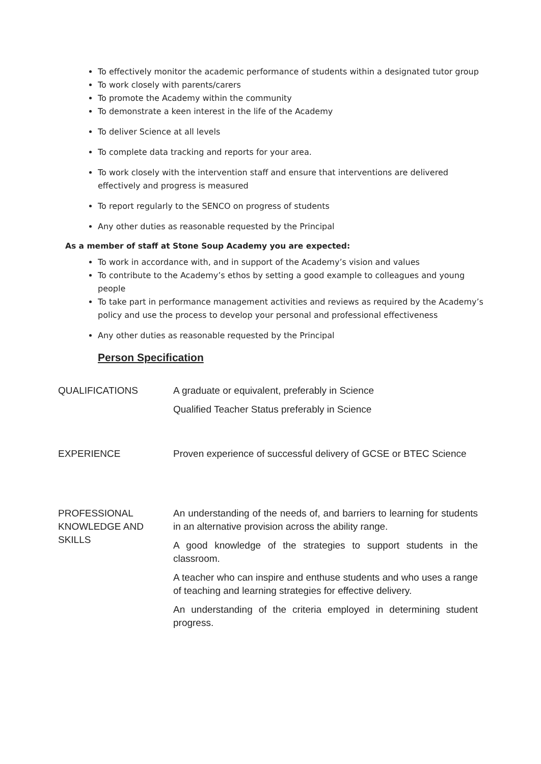To effectively monitor the academic performance of students within a designated tutor group
To work closely with parents/carers
To promote the Academy within the community
To demonstrate a keen interest in the life of the Academy
To deliver Science at all levels
To complete data tracking and reports for your area.
To work closely with the intervention staff and ensure that interventions are delivered effectively and progress is measured
To report regularly to the SENCO on progress of students
Any other duties as reasonable requested by the Principal
As a member of staff at Stone Soup Academy you are expected:
To work in accordance with, and in support of the Academy’s vision and values
To contribute to the Academy’s ethos by setting a good example to colleagues and young people
To take part in performance management activities and reviews as required by the Academy’s policy and use the process to develop your personal and professional effectiveness
Any other duties as reasonable requested by the Principal
Person Specification
| QUALIFICATIONS | A graduate or equivalent, preferably in Science Qualified Teacher Status preferably in Science |
| EXPERIENCE | Proven experience of successful delivery of GCSE or BTEC Science |
| PROFESSIONAL KNOWLEDGE AND SKILLS | An understanding of the needs of, and barriers to learning for students in an alternative provision across the ability range. A good knowledge of the strategies to support students in the classroom. A teacher who can inspire and enthuse students and who uses a range of teaching and learning strategies for effective delivery. An understanding of the criteria employed in determining student progress. |